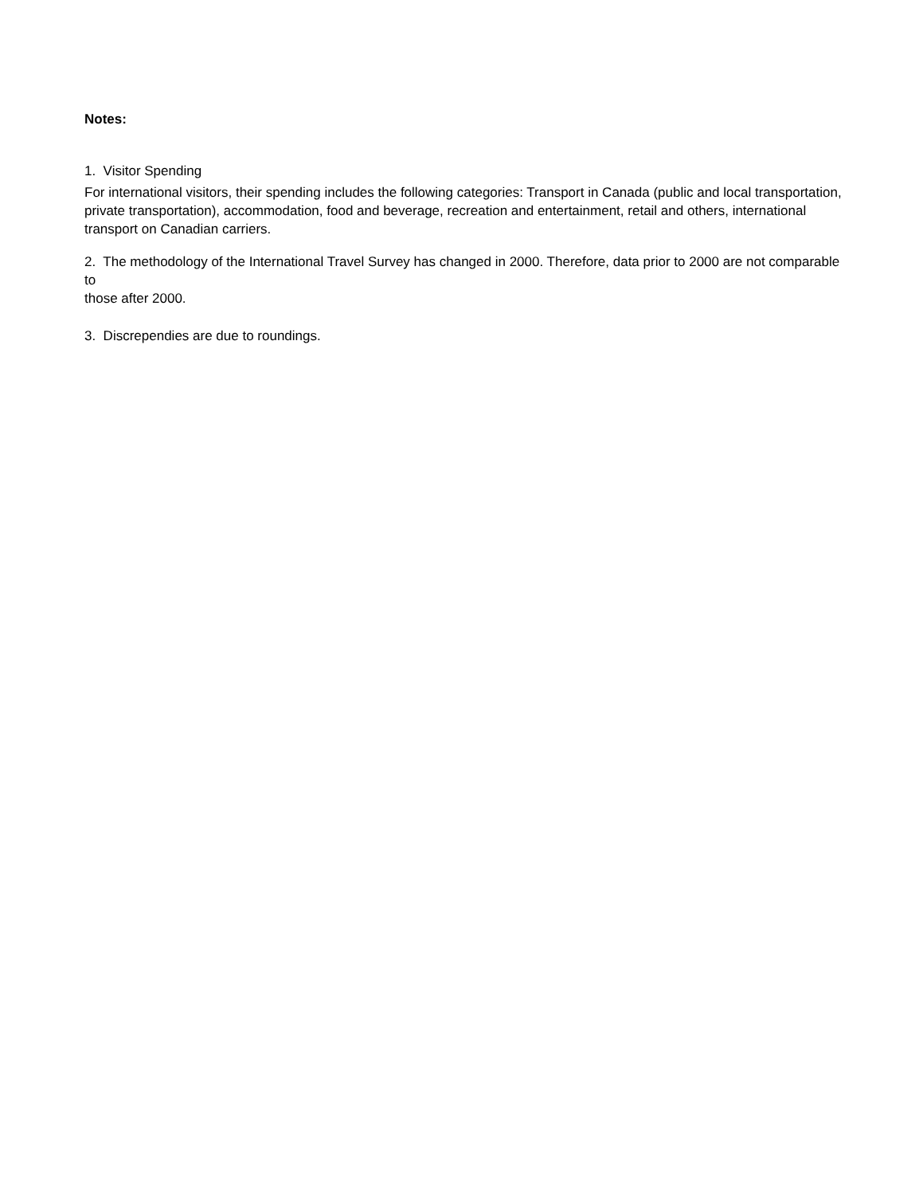Notes:
1. Visitor Spending
For international visitors, their spending includes the following categories: Transport in Canada (public and local transportation, private transportation), accommodation, food and beverage, recreation and entertainment, retail and others, international transport on Canadian carriers.
2. The methodology of the International Travel Survey has changed in 2000. Therefore, data prior to 2000 are not comparable to
those after 2000.
3. Discrependies are due to roundings.